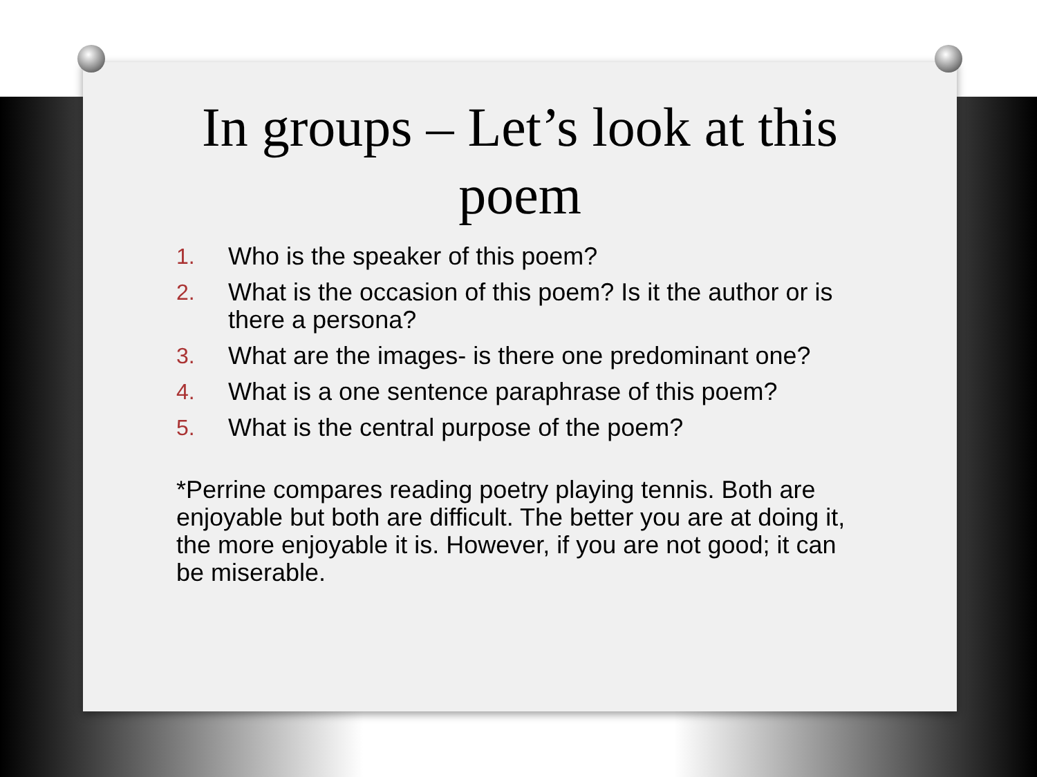In groups – Let’s look at this poem
1. Who is the speaker of this poem?
2. What is the occasion of this poem? Is it the author or is there a persona?
3. What are the images- is there one predominant one?
4. What is a one sentence paraphrase of this poem?
5. What is the central purpose of the poem?
*Perrine compares reading poetry playing tennis. Both are enjoyable but both are difficult. The better you are at doing it, the more enjoyable it is. However, if you are not good; it can be miserable.